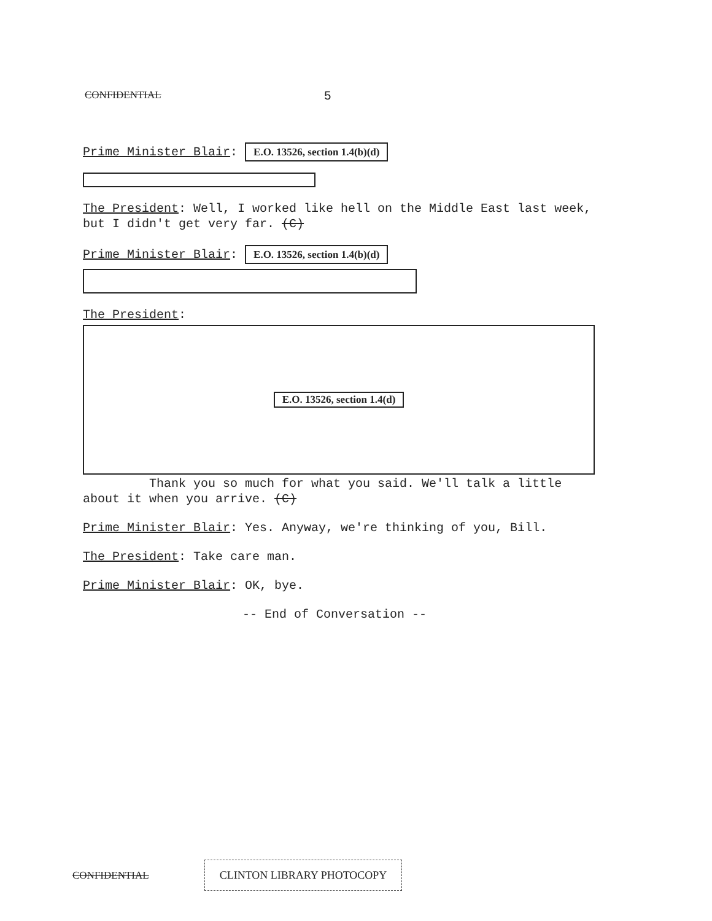CONFIDENTIAL 5
Prime Minister Blair: E.O. 13526, section 1.4(b)(d)
The President: Well, I worked like hell on the Middle East last week, but I didn't get very far. (C)
Prime Minister Blair: E.O. 13526, section 1.4(b)(d)
The President:
E.O. 13526, section 1.4(d)
Thank you so much for what you said. We'll talk a little about it when you arrive. (C)
Prime Minister Blair: Yes. Anyway, we're thinking of you, Bill.
The President: Take care man.
Prime Minister Blair: OK, bye.
-- End of Conversation --
CONFIDENTIAL CLINTON LIBRARY PHOTOCOPY